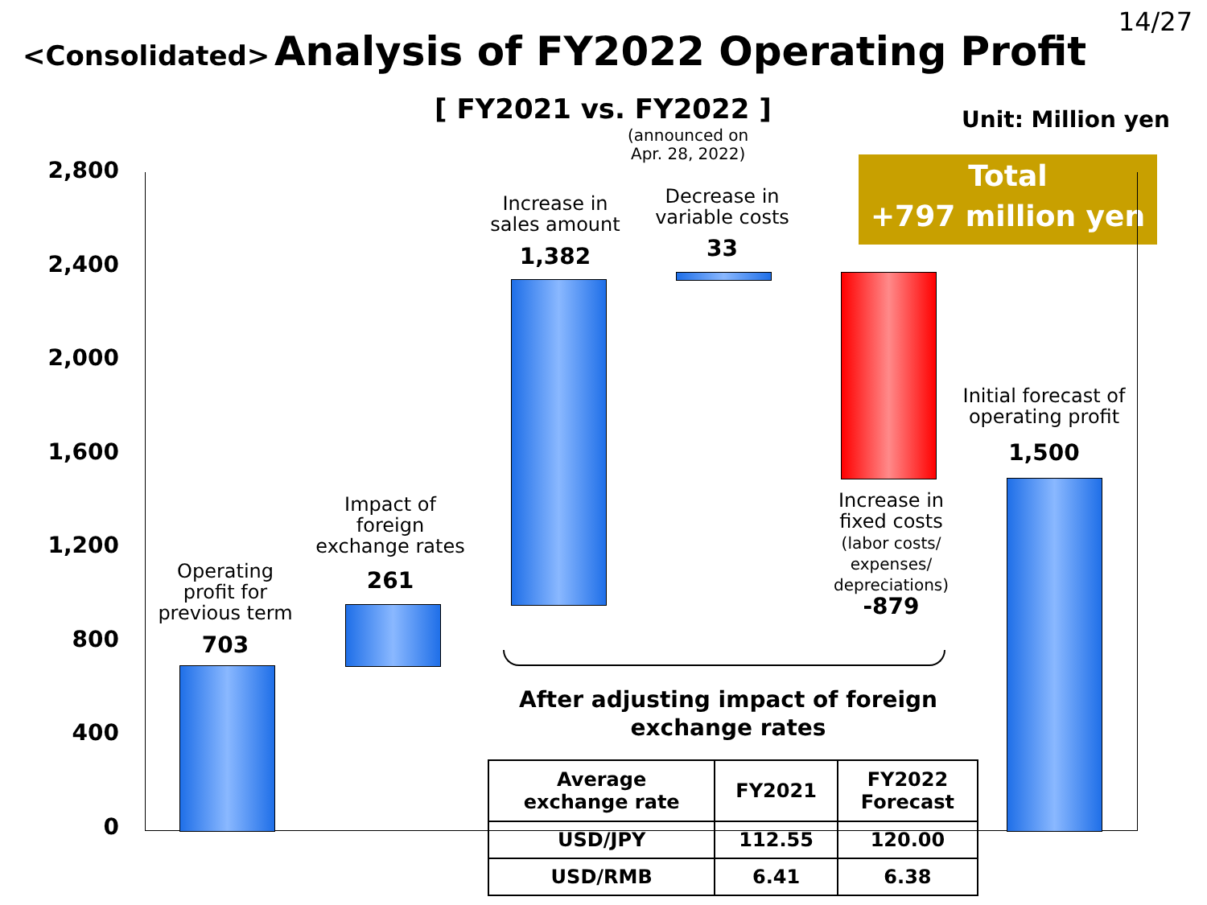14/27
<Consolidated> Analysis of FY2022 Operating Profit
[ FY2021 vs. FY2022 ] Unit: Million yen
(announced on
Apr. 28, 2022)
Total
+797 million yen
2,800
2,400
2,000
1,600
1,200
800
400
0
Operating profit for previous term
703
Impact of foreign exchange rates
261
Increase in sales amount
1,382
Decrease in variable costs
33
Increase in fixed costs
(labor costs/ expenses/ depreciations)
-879
Initial forecast of operating profit
1,500
After adjusting impact of foreign exchange rates
| Average exchange rate | FY2021 | FY2022 Forecast |
| --- | --- | --- |
| USD/JPY | 112.55 | 120.00 |
| USD/RMB | 6.41 | 6.38 |